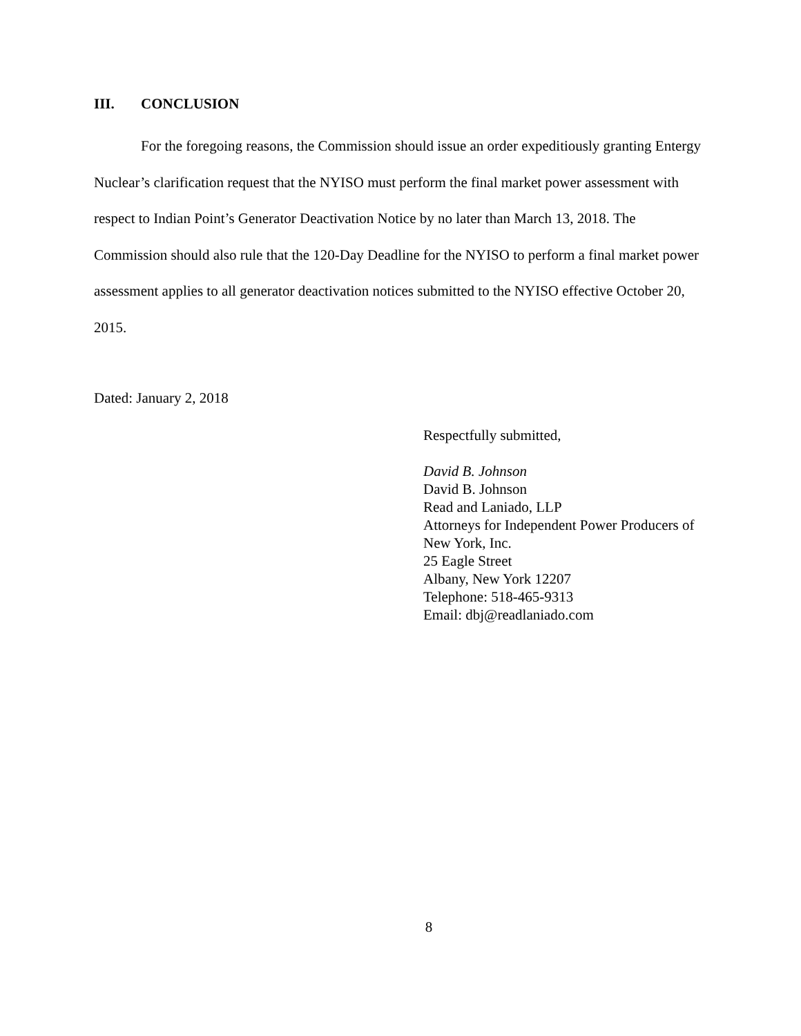III. CONCLUSION
For the foregoing reasons, the Commission should issue an order expeditiously granting Entergy Nuclear’s clarification request that the NYISO must perform the final market power assessment with respect to Indian Point’s Generator Deactivation Notice by no later than March 13, 2018. The Commission should also rule that the 120-Day Deadline for the NYISO to perform a final market power assessment applies to all generator deactivation notices submitted to the NYISO effective October 20, 2015.
Dated: January 2, 2018
Respectfully submitted,
David B. Johnson
David B. Johnson
Read and Laniado, LLP
Attorneys for Independent Power Producers of
New York, Inc.
25 Eagle Street
Albany, New York 12207
Telephone: 518-465-9313
Email: dbj@readlaniado.com
8